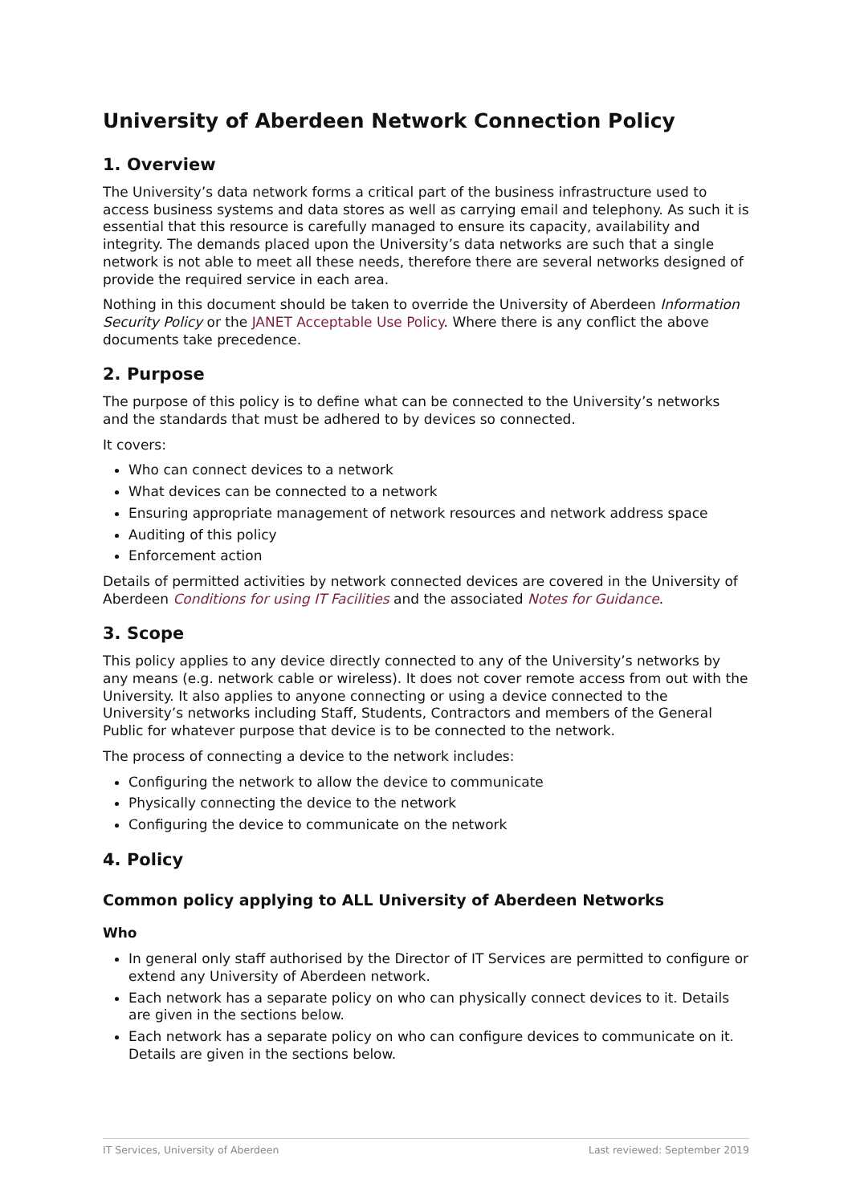University of Aberdeen Network Connection Policy
1. Overview
The University’s data network forms a critical part of the business infrastructure used to access business systems and data stores as well as carrying email and telephony. As such it is essential that this resource is carefully managed to ensure its capacity, availability and integrity. The demands placed upon the University’s data networks are such that a single network is not able to meet all these needs, therefore there are several networks designed of provide the required service in each area.
Nothing in this document should be taken to override the University of Aberdeen Information Security Policy or the JANET Acceptable Use Policy. Where there is any conflict the above documents take precedence.
2. Purpose
The purpose of this policy is to define what can be connected to the University’s networks and the standards that must be adhered to by devices so connected.
It covers:
Who can connect devices to a network
What devices can be connected to a network
Ensuring appropriate management of network resources and network address space
Auditing of this policy
Enforcement action
Details of permitted activities by network connected devices are covered in the University of Aberdeen Conditions for using IT Facilities and the associated Notes for Guidance.
3. Scope
This policy applies to any device directly connected to any of the University’s networks by any means (e.g. network cable or wireless). It does not cover remote access from out with the University. It also applies to anyone connecting or using a device connected to the University’s networks including Staff, Students, Contractors and members of the General Public for whatever purpose that device is to be connected to the network.
The process of connecting a device to the network includes:
Configuring the network to allow the device to communicate
Physically connecting the device to the network
Configuring the device to communicate on the network
4. Policy
Common policy applying to ALL University of Aberdeen Networks
Who
In general only staff authorised by the Director of IT Services are permitted to configure or extend any University of Aberdeen network.
Each network has a separate policy on who can physically connect devices to it. Details are given in the sections below.
Each network has a separate policy on who can configure devices to communicate on it. Details are given in the sections below.
IT Services, University of Aberdeen Last reviewed: September 2019